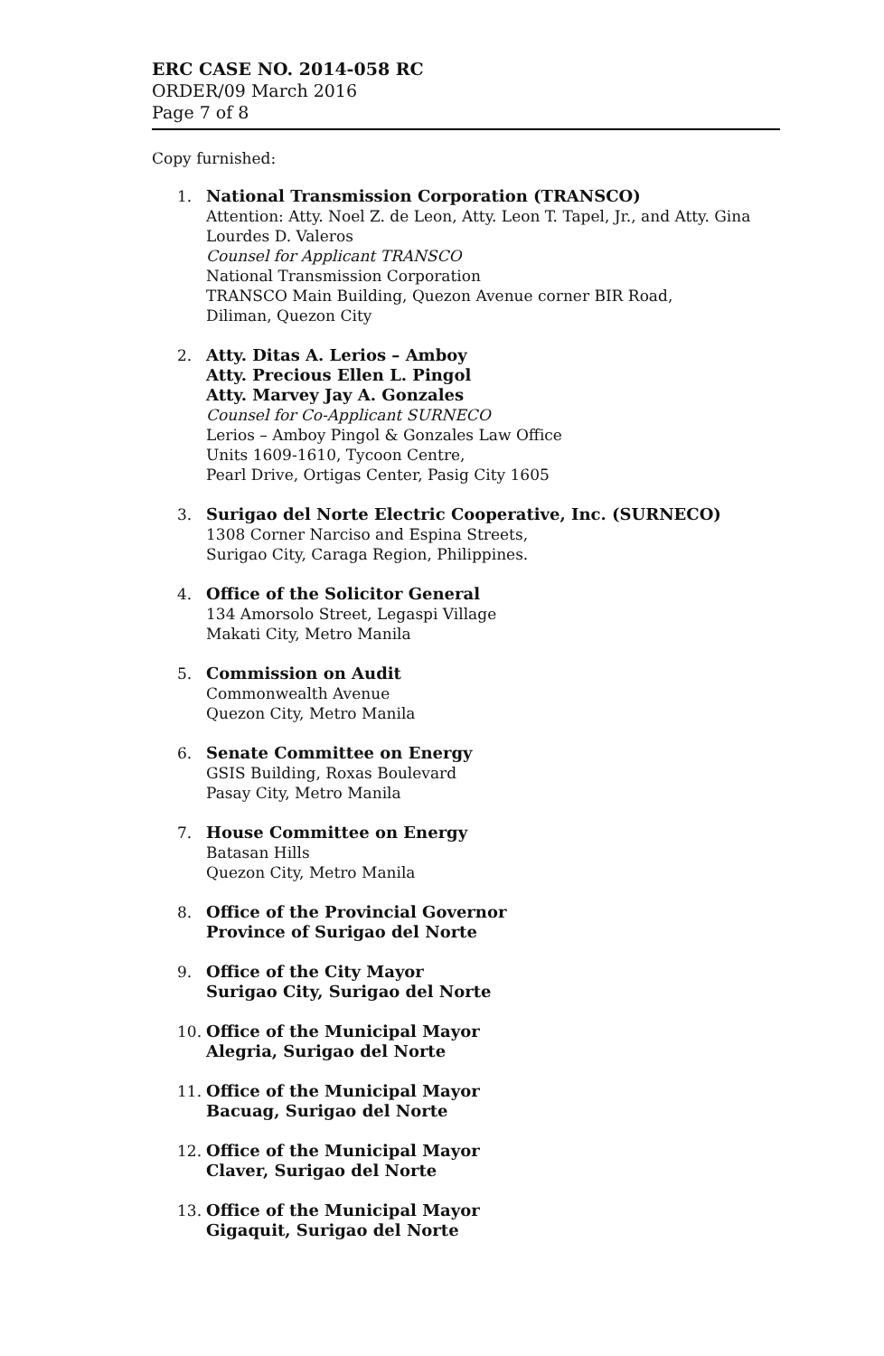ERC CASE NO. 2014-058 RC
ORDER/09 March 2016
Page 7 of 8
Copy furnished:
1. National Transmission Corporation (TRANSCO)
Attention: Atty. Noel Z. de Leon, Atty. Leon T. Tapel, Jr., and Atty. Gina Lourdes D. Valeros
Counsel for Applicant TRANSCO
National Transmission Corporation
TRANSCO Main Building, Quezon Avenue corner BIR Road,
Diliman, Quezon City
2. Atty. Ditas A. Lerios – Amboy
Atty. Precious Ellen L. Pingol
Atty. Marvey Jay A. Gonzales
Counsel for Co-Applicant SURNECO
Lerios – Amboy Pingol & Gonzales Law Office
Units 1609-1610, Tycoon Centre,
Pearl Drive, Ortigas Center, Pasig City 1605
3. Surigao del Norte Electric Cooperative, Inc. (SURNECO)
1308 Corner Narciso and Espina Streets,
Surigao City, Caraga Region, Philippines.
4. Office of the Solicitor General
134 Amorsolo Street, Legaspi Village
Makati City, Metro Manila
5. Commission on Audit
Commonwealth Avenue
Quezon City, Metro Manila
6. Senate Committee on Energy
GSIS Building, Roxas Boulevard
Pasay City, Metro Manila
7. House Committee on Energy
Batasan Hills
Quezon City, Metro Manila
8. Office of the Provincial Governor
Province of Surigao del Norte
9. Office of the City Mayor
Surigao City, Surigao del Norte
10. Office of the Municipal Mayor
Alegria, Surigao del Norte
11. Office of the Municipal Mayor
Bacuag, Surigao del Norte
12. Office of the Municipal Mayor
Claver, Surigao del Norte
13. Office of the Municipal Mayor
Gigaquit, Surigao del Norte